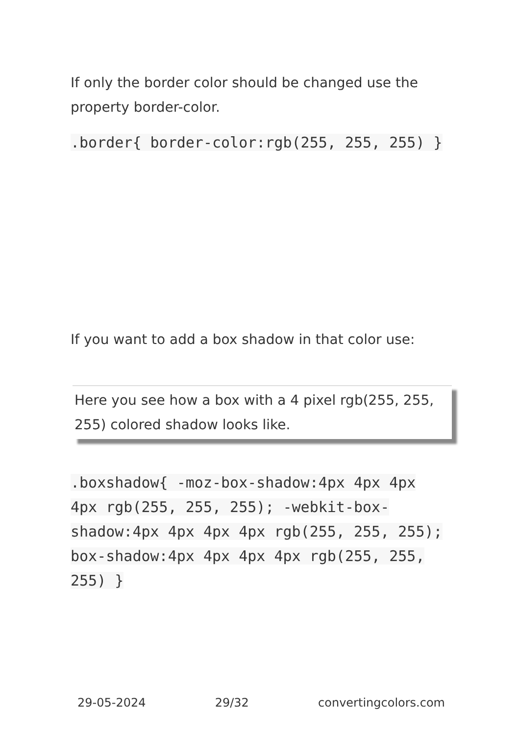If only the border color should be changed use the property border-color.
.border{ border-color:rgb(255, 255, 255) }
If you want to add a box shadow in that color use:
Here you see how a box with a 4 pixel rgb(255, 255, 255) colored shadow looks like.
.boxshadow{ -moz-box-shadow:4px 4px 4px 4px rgb(255, 255, 255); -webkit-box-shadow:4px 4px 4px 4px rgb(255, 255, 255); box-shadow:4px 4px 4px 4px rgb(255, 255, 255) }
29-05-2024 29/32 convertingcolors.com